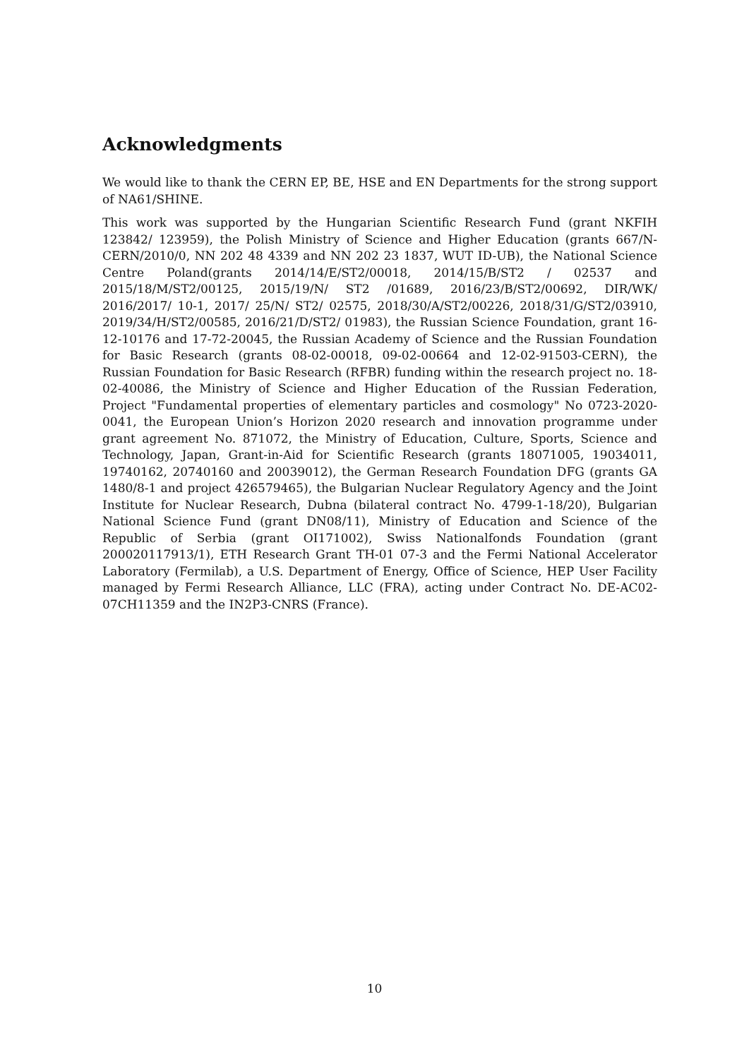Acknowledgments
We would like to thank the CERN EP, BE, HSE and EN Departments for the strong support of NA61/SHINE.
This work was supported by the Hungarian Scientific Research Fund (grant NKFIH 123842/ 123959), the Polish Ministry of Science and Higher Education (grants 667/N-CERN/2010/0, NN 202 48 4339 and NN 202 23 1837, WUT ID-UB), the National Science Centre Poland(grants 2014/14/E/ST2/00018, 2014/15/B/ST2 / 02537 and 2015/18/M/ST2/00125, 2015/19/N/ ST2 /01689, 2016/23/B/ST2/00692, DIR/WK/ 2016/2017/ 10-1, 2017/ 25/N/ ST2/ 02575, 2018/30/A/ST2/00226, 2018/31/G/ST2/03910, 2019/34/H/ST2/00585, 2016/21/D/ST2/ 01983), the Russian Science Foundation, grant 16-12-10176 and 17-72-20045, the Russian Academy of Science and the Russian Foundation for Basic Research (grants 08-02-00018, 09-02-00664 and 12-02-91503-CERN), the Russian Foundation for Basic Research (RFBR) funding within the research project no. 18-02-40086, the Ministry of Science and Higher Education of the Russian Federation, Project "Fundamental properties of elementary particles and cosmology" No 0723-2020-0041, the European Union’s Horizon 2020 research and innovation programme under grant agreement No. 871072, the Ministry of Education, Culture, Sports, Science and Technology, Japan, Grant-in-Aid for Scientific Research (grants 18071005, 19034011, 19740162, 20740160 and 20039012), the German Research Foundation DFG (grants GA 1480/8-1 and project 426579465), the Bulgarian Nuclear Regulatory Agency and the Joint Institute for Nuclear Research, Dubna (bilateral contract No. 4799-1-18/20), Bulgarian National Science Fund (grant DN08/11), Ministry of Education and Science of the Republic of Serbia (grant OI171002), Swiss Nationalfonds Foundation (grant 200020117913/1), ETH Research Grant TH-01 07-3 and the Fermi National Accelerator Laboratory (Fermilab), a U.S. Department of Energy, Office of Science, HEP User Facility managed by Fermi Research Alliance, LLC (FRA), acting under Contract No. DE-AC02-07CH11359 and the IN2P3-CNRS (France).
10